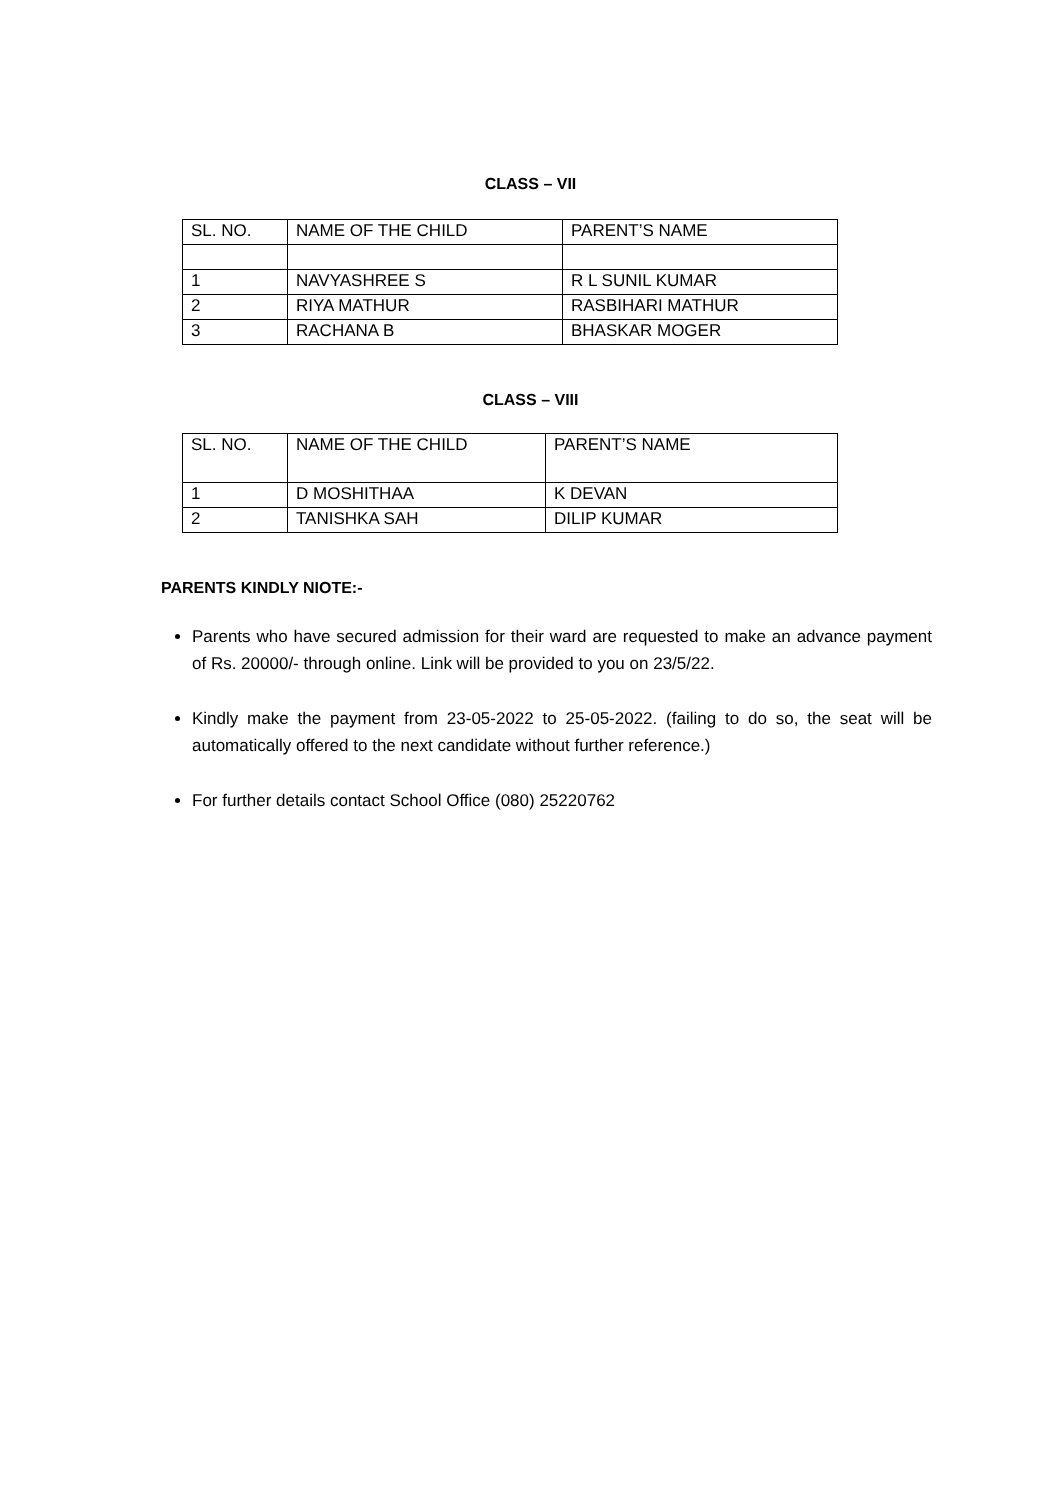CLASS – VII
| SL. NO. | NAME OF THE CHILD | PARENT’S NAME |
| 1 | NAVYASHREE S | R L SUNIL KUMAR |
| 2 | RIYA MATHUR | RASBIHARI MATHUR |
| 3 | RACHANA B | BHASKAR MOGER |
CLASS – VIII
| SL. NO. | NAME OF THE CHILD | PARENT’S NAME |
| 1 | D MOSHITHAA | K DEVAN |
| 2 | TANISHKA SAH | DILIP KUMAR |
PARENTS KINDLY NIOTE:-
Parents who have secured admission for their ward are requested to make an advance payment of Rs. 20000/- through online. Link will be provided to you on 23/5/22.
Kindly make the payment from 23-05-2022 to 25-05-2022. (failing to do so, the seat will be automatically offered to the next candidate without further reference.)
For further details contact School Office (080) 25220762